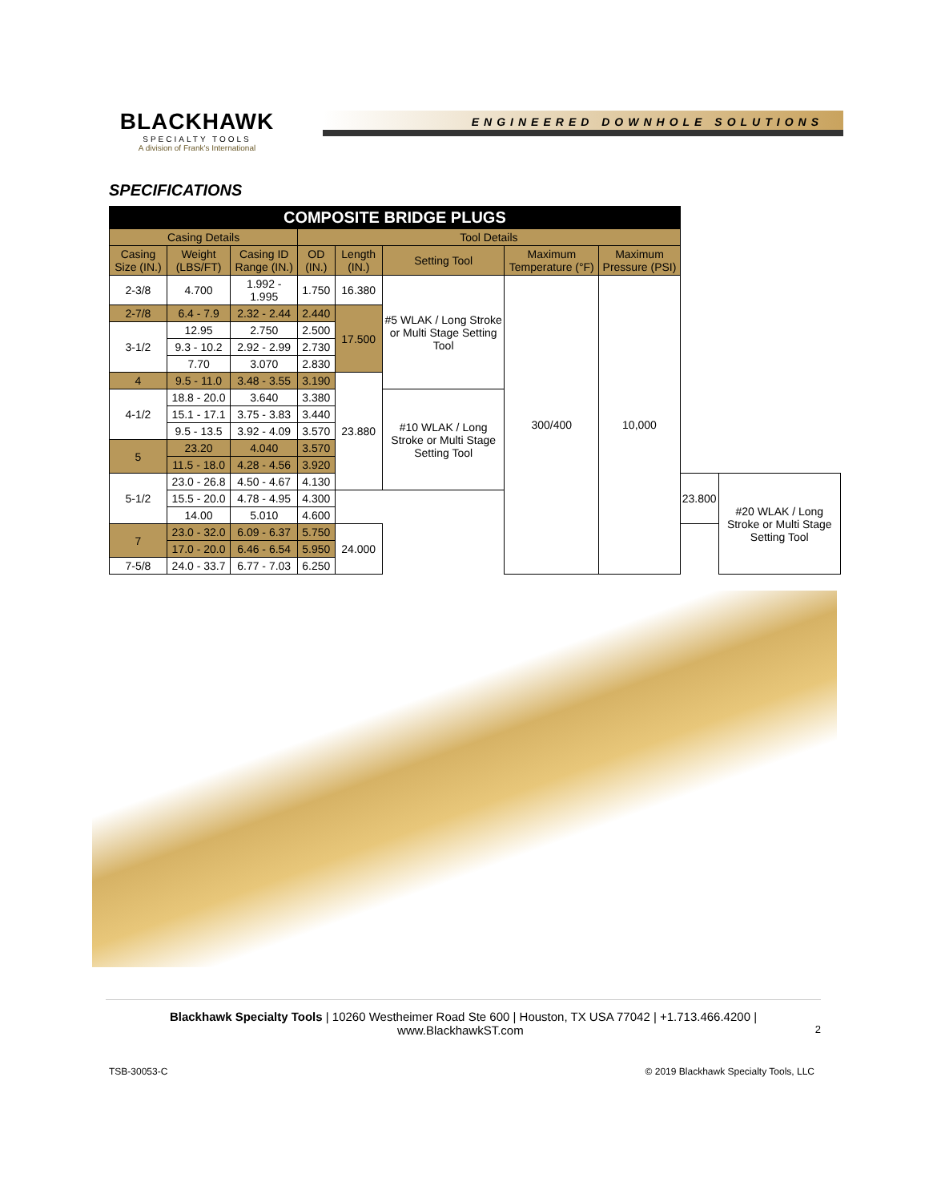BLACKHAWK
SPECIALTY TOOLS
A division of Frank's International
ENGINEERED DOWNHOLE SOLUTIONS
SPECIFICATIONS
| COMPOSITE BRIDGE PLUGS | | | | | | | | | |
| --- | --- | --- | --- | --- | --- | --- | --- | --- | --- |
| Casing Details | | | Tool Details | | | | | | |
| Casing Size (IN.) | Weight (LBS/FT) | Casing ID Range (IN.) | OD (IN.) | Length (IN.) | Setting Tool | Maximum Temperature (°F) | Maximum Pressure (PSI) | | |
| 2-3/8 | 4.700 | 1.992 - 1.995 | 1.750 | 16.380 | #5 WLAK / Long Stroke or Multi Stage Setting Tool | 300/400 | 10,000 | | |
| 2-7/8 | 6.4 - 7.9 | 2.32 - 2.44 | 2.440 | 17.500 | | | | | |
| 3-1/2 | 12.95 | 2.750 | 2.500 | | | | | | |
| | 9.3 - 10.2 | 2.92 - 2.99 | 2.730 | | | | | | |
| | 7.70 | 3.070 | 2.830 | | | | | | |
| 4 | 9.5 - 11.0 | 3.48 - 3.55 | 3.190 | 23.880 | | | | | |
| 4-1/2 | 18.8 - 20.0 | 3.640 | 3.380 | | #10 WLAK / Long Stroke or Multi Stage Setting Tool | | | | |
| | 15.1 - 17.1 | 3.75 - 3.83 | 3.440 | | | | | | |
| | 9.5 - 13.5 | 3.92 - 4.09 | 3.570 | | | | | | |
| 5 | 23.20 | 4.040 | 3.570 | | | | | | |
| | 11.5 - 18.0 | 4.28 - 4.56 | 3.920 | | | | | | |
| 5-1/2 | 23.0 - 26.8 | 4.50 - 4.67 | 4.130 | | | | | 23.800 | #20 WLAK / Long Stroke or Multi Stage Setting Tool |
| | 15.5 - 20.0 | 4.78 - 4.95 | 4.300 | | | | | | |
| | 14.00 | 5.010 | 4.600 | | | | | | |
| 7 | 23.0 - 32.0 | 6.09 - 6.37 | 5.750 | 24.000 | | | | | |
| | 17.0 - 20.0 | 6.46 - 6.54 | 5.950 | | | | | | |
| 7-5/8 | 24.0 - 33.7 | 6.77 - 7.03 | 6.250 | | | | | | |
Blackhawk Specialty Tools | 10260 Westheimer Road Ste 600 | Houston, TX USA 77042 | +1.713.466.4200 |
www.BlackhawkST.com 2
TSB-30053-C © 2019 Blackhawk Specialty Tools, LLC